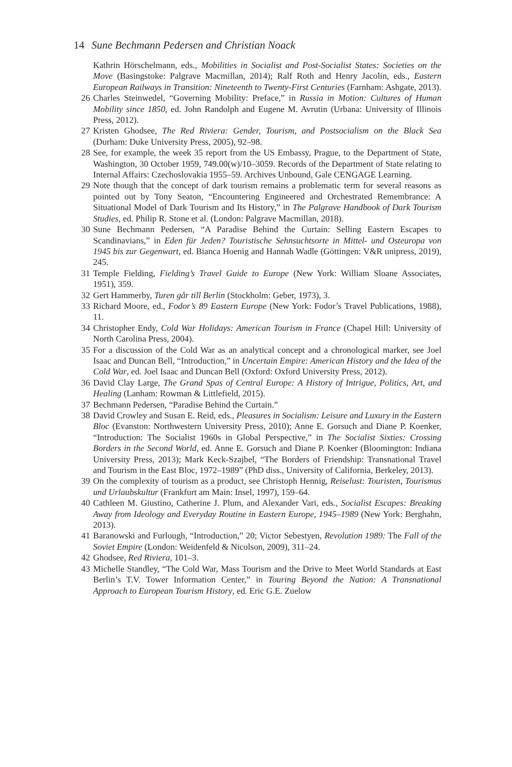14 Sune Bechmann Pedersen and Christian Noack
Kathrin Hörschelmann, eds., Mobilities in Socialist and Post-Socialist States: Societies on the Move (Basingstoke: Palgrave Macmillan, 2014); Ralf Roth and Henry Jacolin, eds., Eastern European Railways in Transition: Nineteenth to Twenty-First Centuries (Farnham: Ashgate, 2013).
26 Charles Steinwedel, “Governing Mobility: Preface,” in Russia in Motion: Cultures of Human Mobility since 1850, ed. John Randolph and Eugene M. Avrutin (Urbana: University of Illinois Press, 2012).
27 Kristen Ghodsee, The Red Riviera: Gender, Tourism, and Postsocialism on the Black Sea (Durham: Duke University Press, 2005), 92–98.
28 See, for example, the week 35 report from the US Embassy, Prague, to the Department of State, Washington, 30 October 1959, 749.00(w)/10–3059. Records of the Department of State relating to Internal Affairs: Czechoslovakia 1955–59. Archives Unbound, Gale CENGAGE Learning.
29 Note though that the concept of dark tourism remains a problematic term for several reasons as pointed out by Tony Seaton, “Encountering Engineered and Orchestrated Remembrance: A Situational Model of Dark Tourism and Its History,” in The Palgrave Handbook of Dark Tourism Studies, ed. Philip R. Stone et al. (London: Palgrave Macmillan, 2018).
30 Sune Bechmann Pedersen, “A Paradise Behind the Curtain: Selling Eastern Escapes to Scandinavians,” in Eden für Jeden? Touristische Sehnsuchtsorte in Mittel- und Osteuropa von 1945 bis zur Gegenwart, ed. Bianca Hoenig and Hannah Wadle (Göttingen: V&R unipress, 2019), 245.
31 Temple Fielding, Fielding’s Travel Guide to Europe (New York: William Sloane Associates, 1951), 359.
32 Gert Hammerby, Turen går till Berlin (Stockholm: Geber, 1973), 3.
33 Richard Moore, ed., Fodor’s 89 Eastern Europe (New York: Fodor’s Travel Publications, 1988), 11.
34 Christopher Endy, Cold War Holidays: American Tourism in France (Chapel Hill: University of North Carolina Press, 2004).
35 For a discussion of the Cold War as an analytical concept and a chronological marker, see Joel Isaac and Duncan Bell, “Introduction,” in Uncertain Empire: American History and the Idea of the Cold War, ed. Joel Isaac and Duncan Bell (Oxford: Oxford University Press, 2012).
36 David Clay Large, The Grand Spas of Central Europe: A History of Intrigue, Politics, Art, and Healing (Lanham: Rowman & Littlefield, 2015).
37 Bechmann Pedersen, “Paradise Behind the Curtain.”
38 David Crowley and Susan E. Reid, eds., Pleasures in Socialism: Leisure and Luxury in the Eastern Bloc (Evanston: Northwestern University Press, 2010); Anne E. Gorsuch and Diane P. Koenker, “Introduction: The Socialist 1960s in Global Perspective,” in The Socialist Sixties: Crossing Borders in the Second World, ed. Anne E. Gorsuch and Diane P. Koenker (Bloomington: Indiana University Press, 2013); Mark Keck-Szajbel, “The Borders of Friendship: Transnational Travel and Tourism in the East Bloc, 1972–1989” (PhD diss., University of California, Berkeley, 2013).
39 On the complexity of tourism as a product, see Christoph Hennig, Reiselust: Touristen, Tourismus und Urlaubskultur (Frankfurt am Main: Insel, 1997), 159–64.
40 Cathleen M. Giustino, Catherine J. Plum, and Alexander Vari, eds., Socialist Escapes: Breaking Away from Ideology and Everyday Routine in Eastern Europe, 1945–1989 (New York: Berghahn, 2013).
41 Baranowski and Furlough, “Introduction,” 20; Victor Sebestyen, Revolution 1989: The Fall of the Soviet Empire (London: Weidenfeld & Nicolson, 2009), 311–24.
42 Ghodsee, Red Riviera, 101–3.
43 Michelle Standley, “The Cold War, Mass Tourism and the Drive to Meet World Standards at East Berlin’s T.V. Tower Information Center,” in Touring Beyond the Nation: A Transnational Approach to European Tourism History, ed. Eric G.E. Zuelow